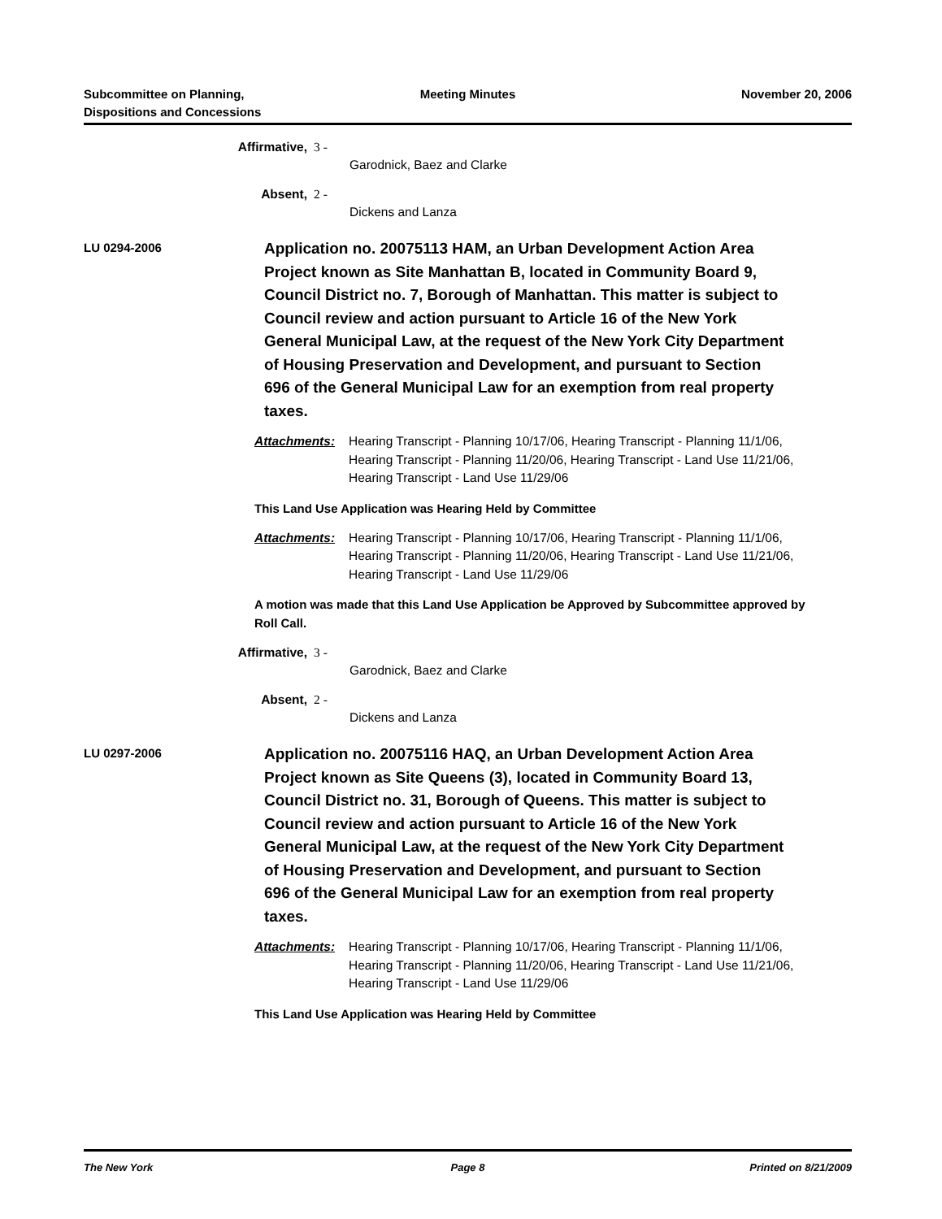Subcommittee on Planning,
Dispositions and Concessions
Meeting Minutes November 20, 2006
Affirmative, 3 -
Garodnick, Baez and Clarke
Absent, 2 -
Dickens and Lanza
LU 0294-2006
Application no. 20075113 HAM, an Urban Development Action Area Project known as Site Manhattan B, located in Community Board 9, Council District no. 7, Borough of Manhattan. This matter is subject to Council review and action pursuant to Article 16 of the New York General Municipal Law, at the request of the New York City Department of Housing Preservation and Development, and pursuant to Section 696 of the General Municipal Law for an exemption from real property taxes.
Attachments: Hearing Transcript - Planning 10/17/06, Hearing Transcript - Planning 11/1/06, Hearing Transcript - Planning 11/20/06, Hearing Transcript - Land Use 11/21/06, Hearing Transcript - Land Use 11/29/06
This Land Use Application was Hearing Held by Committee
Attachments: Hearing Transcript - Planning 10/17/06, Hearing Transcript - Planning 11/1/06, Hearing Transcript - Planning 11/20/06, Hearing Transcript - Land Use 11/21/06, Hearing Transcript - Land Use 11/29/06
A motion was made that this Land Use Application be Approved by Subcommittee approved by Roll Call.
Affirmative, 3 -
Garodnick, Baez and Clarke
Absent, 2 -
Dickens and Lanza
LU 0297-2006
Application no. 20075116 HAQ, an Urban Development Action Area Project known as Site Queens (3), located in Community Board 13, Council District no. 31, Borough of Queens. This matter is subject to Council review and action pursuant to Article 16 of the New York General Municipal Law, at the request of the New York City Department of Housing Preservation and Development, and pursuant to Section 696 of the General Municipal Law for an exemption from real property taxes.
Attachments: Hearing Transcript - Planning 10/17/06, Hearing Transcript - Planning 11/1/06, Hearing Transcript - Planning 11/20/06, Hearing Transcript - Land Use 11/21/06, Hearing Transcript - Land Use 11/29/06
This Land Use Application was Hearing Held by Committee
The New York Page 8 Printed on 8/21/2009